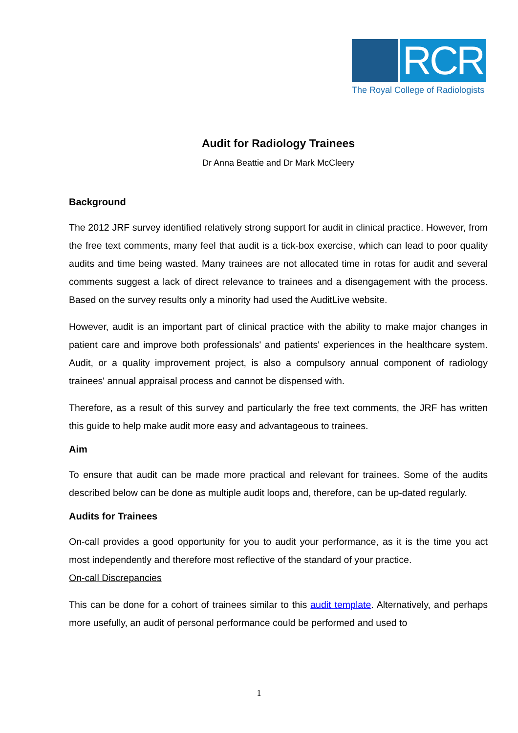RCR
The Royal College of Radiologists
Audit for Radiology Trainees
Dr Anna Beattie and Dr Mark McCleery
Background
The 2012 JRF survey identified relatively strong support for audit in clinical practice. However, from the free text comments, many feel that audit is a tick-box exercise, which can lead to poor quality audits and time being wasted. Many trainees are not allocated time in rotas for audit and several comments suggest a lack of direct relevance to trainees and a disengagement with the process. Based on the survey results only a minority had used the AuditLive website.
However, audit is an important part of clinical practice with the ability to make major changes in patient care and improve both professionals' and patients' experiences in the healthcare system. Audit, or a quality improvement project, is also a compulsory annual component of radiology trainees' annual appraisal process and cannot be dispensed with.
Therefore, as a result of this survey and particularly the free text comments, the JRF has written this guide to help make audit more easy and advantageous to trainees.
Aim
To ensure that audit can be made more practical and relevant for trainees. Some of the audits described below can be done as multiple audit loops and, therefore, can be up-dated regularly.
Audits for Trainees
On-call provides a good opportunity for you to audit your performance, as it is the time you act most independently and therefore most reflective of the standard of your practice.
On-call Discrepancies
This can be done for a cohort of trainees similar to this audit template. Alternatively, and perhaps more usefully, an audit of personal performance could be performed and used to
1